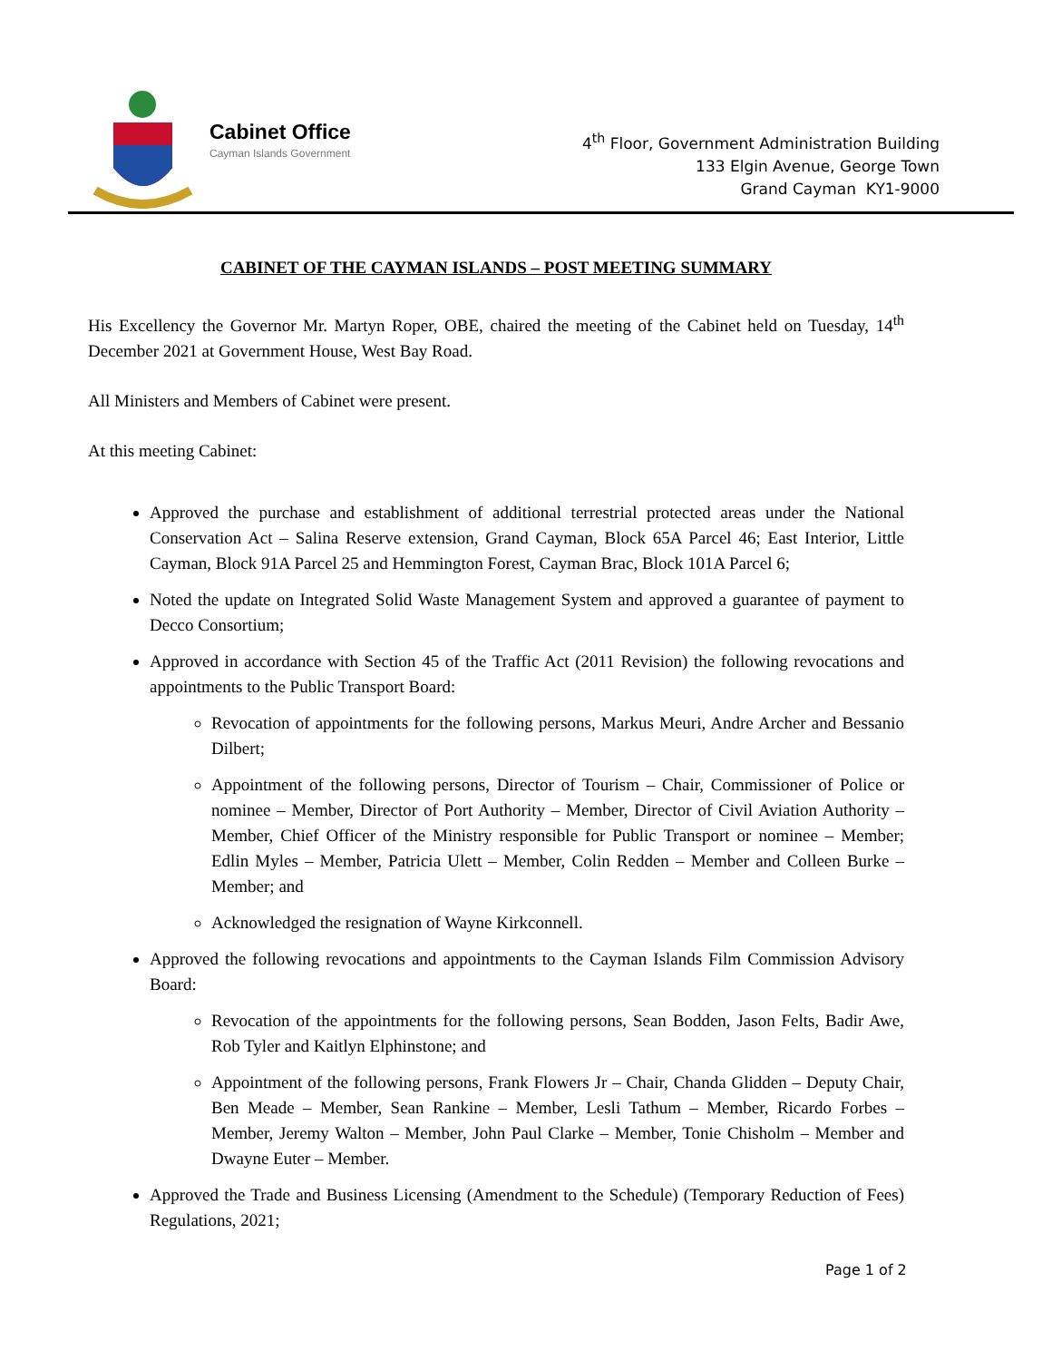Cabinet Office
Cayman Islands Government
4<sup>th</sup> Floor, Government Administration Building
133 Elgin Avenue, George Town
Grand Cayman KY1-9000
CABINET OF THE CAYMAN ISLANDS – POST MEETING SUMMARY
His Excellency the Governor Mr. Martyn Roper, OBE, chaired the meeting of the Cabinet held on Tuesday, 14<sup>th</sup> December 2021 at Government House, West Bay Road.
All Ministers and Members of Cabinet were present.
At this meeting Cabinet:
Approved the purchase and establishment of additional terrestrial protected areas under the National Conservation Act – Salina Reserve extension, Grand Cayman, Block 65A Parcel 46; East Interior, Little Cayman, Block 91A Parcel 25 and Hemmington Forest, Cayman Brac, Block 101A Parcel 6;
Noted the update on Integrated Solid Waste Management System and approved a guarantee of payment to Decco Consortium;
Approved in accordance with Section 45 of the Traffic Act (2011 Revision) the following revocations and appointments to the Public Transport Board:
Revocation of appointments for the following persons, Markus Meuri, Andre Archer and Bessanio Dilbert;
Appointment of the following persons, Director of Tourism – Chair, Commissioner of Police or nominee – Member, Director of Port Authority – Member, Director of Civil Aviation Authority – Member, Chief Officer of the Ministry responsible for Public Transport or nominee – Member; Edlin Myles – Member, Patricia Ulett – Member, Colin Redden – Member and Colleen Burke – Member; and
Acknowledged the resignation of Wayne Kirkconnell.
Approved the following revocations and appointments to the Cayman Islands Film Commission Advisory Board:
Revocation of the appointments for the following persons, Sean Bodden, Jason Felts, Badir Awe, Rob Tyler and Kaitlyn Elphinstone; and
Appointment of the following persons, Frank Flowers Jr – Chair, Chanda Glidden – Deputy Chair, Ben Meade – Member, Sean Rankine – Member, Lesli Tathum – Member, Ricardo Forbes – Member, Jeremy Walton – Member, John Paul Clarke – Member, Tonie Chisholm – Member and Dwayne Euter – Member.
Approved the Trade and Business Licensing (Amendment to the Schedule) (Temporary Reduction of Fees) Regulations, 2021;
Page 1 of 2